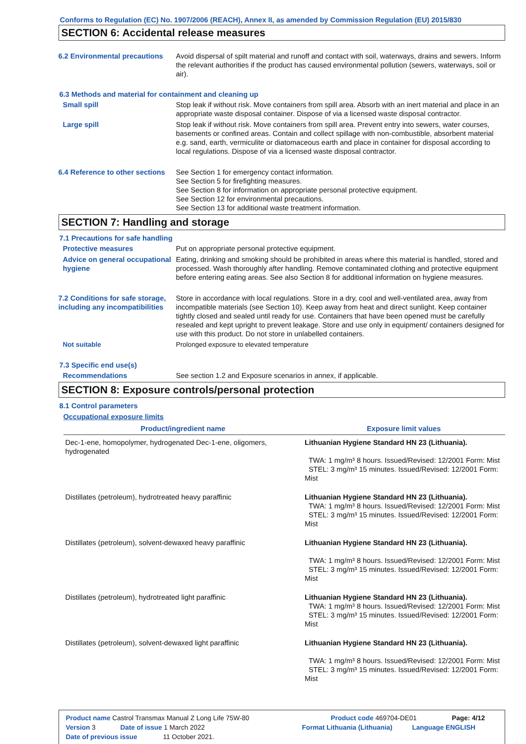Conforms to Regulation (EC) No. 1907/2006 (REACH), Annex II, as amended by Commission Regulation (EU) 2015/830
SECTION 6: Accidental release measures
6.2 Environmental precautions
Avoid dispersal of spilt material and runoff and contact with soil, waterways, drains and sewers. Inform the relevant authorities if the product has caused environmental pollution (sewers, waterways, soil or air).
6.3 Methods and material for containment and cleaning up
Small spill Stop leak if without risk. Move containers from spill area. Absorb with an inert material and place in an appropriate waste disposal container. Dispose of via a licensed waste disposal contractor.
Large spill Stop leak if without risk. Move containers from spill area. Prevent entry into sewers, water courses, basements or confined areas. Contain and collect spillage with non-combustible, absorbent material e.g. sand, earth, vermiculite or diatomaceous earth and place in container for disposal according to local regulations. Dispose of via a licensed waste disposal contractor.
6.4 Reference to other sections
See Section 1 for emergency contact information.
See Section 5 for firefighting measures.
See Section 8 for information on appropriate personal protective equipment.
See Section 12 for environmental precautions.
See Section 13 for additional waste treatment information.
SECTION 7: Handling and storage
7.1 Precautions for safe handling
Protective measures Put on appropriate personal protective equipment.
Advice on general occupational hygiene
Eating, drinking and smoking should be prohibited in areas where this material is handled, stored and processed. Wash thoroughly after handling. Remove contaminated clothing and protective equipment before entering eating areas. See also Section 8 for additional information on hygiene measures.
7.2 Conditions for safe storage, including any incompatibilities
Store in accordance with local regulations. Store in a dry, cool and well-ventilated area, away from incompatible materials (see Section 10). Keep away from heat and direct sunlight. Keep container tightly closed and sealed until ready for use. Containers that have been opened must be carefully resealed and kept upright to prevent leakage. Store and use only in equipment/ containers designed for use with this product. Do not store in unlabelled containers.
Not suitable Prolonged exposure to elevated temperature
7.3 Specific end use(s)
Recommendations See section 1.2 and Exposure scenarios in annex, if applicable.
SECTION 8: Exposure controls/personal protection
8.1 Control parameters
Occupational exposure limits
| Product/ingredient name | Exposure limit values |
| --- | --- |
| Dec-1-ene, homopolymer, hydrogenated Dec-1-ene, oligomers, hydrogenated | Lithuanian Hygiene Standard HN 23 (Lithuania). TWA: 1 mg/m³ 8 hours. Issued/Revised: 12/2001 Form: Mist STEL: 3 mg/m³ 15 minutes. Issued/Revised: 12/2001 Form: Mist |
| Distillates (petroleum), hydrotreated heavy paraffinic | Lithuanian Hygiene Standard HN 23 (Lithuania). TWA: 1 mg/m³ 8 hours. Issued/Revised: 12/2001 Form: Mist STEL: 3 mg/m³ 15 minutes. Issued/Revised: 12/2001 Form: Mist |
| Distillates (petroleum), solvent-dewaxed heavy paraffinic | Lithuanian Hygiene Standard HN 23 (Lithuania). TWA: 1 mg/m³ 8 hours. Issued/Revised: 12/2001 Form: Mist STEL: 3 mg/m³ 15 minutes. Issued/Revised: 12/2001 Form: Mist |
| Distillates (petroleum), hydrotreated light paraffinic | Lithuanian Hygiene Standard HN 23 (Lithuania). TWA: 1 mg/m³ 8 hours. Issued/Revised: 12/2001 Form: Mist STEL: 3 mg/m³ 15 minutes. Issued/Revised: 12/2001 Form: Mist |
| Distillates (petroleum), solvent-dewaxed light paraffinic | Lithuanian Hygiene Standard HN 23 (Lithuania). TWA: 1 mg/m³ 8 hours. Issued/Revised: 12/2001 Form: Mist STEL: 3 mg/m³ 15 minutes. Issued/Revised: 12/2001 Form: Mist |
Product name Castrol Transmax Manual Z Long Life 75W-80 Product code 469704-DE01 Page: 4/12
Version 3 Date of issue 1 March 2022 Format Lithuania (Lithuania) Language ENGLISH
Date of previous issue 11 October 2021.